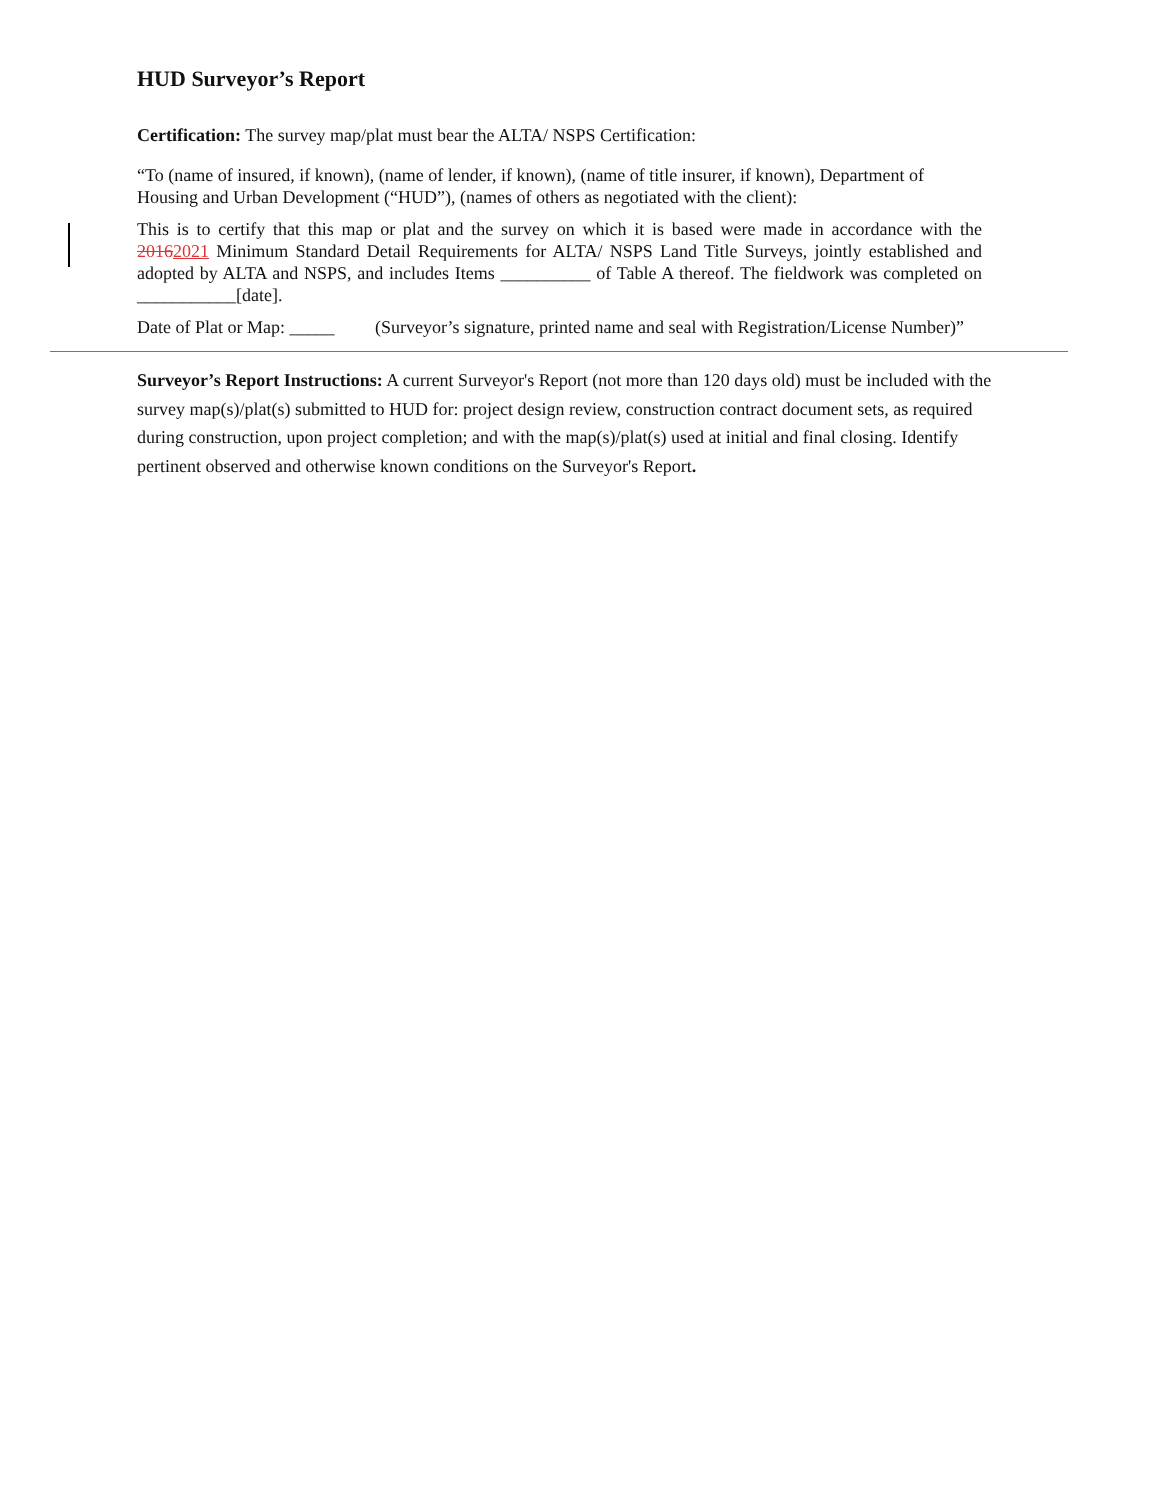HUD Surveyor’s Report
Certification: The survey map/plat must bear the ALTA/ NSPS Certification:
“To (name of insured, if known), (name of lender, if known), (name of title insurer, if known), Department of Housing and Urban Development (“HUD”), (names of others as negotiated with the client):
This is to certify that this map or plat and the survey on which it is based were made in accordance with the 20162021 Minimum Standard Detail Requirements for ALTA/ NSPS Land Title Surveys, jointly established and adopted by ALTA and NSPS, and includes Items __________ of Table A thereof. The fieldwork was completed on ___________[date].
Date of Plat or Map: _____ (Surveyor’s signature, printed name and seal with Registration/License Number)”
Surveyor’s Report Instructions: A current Surveyor's Report (not more than 120 days old) must be included with the survey map(s)/plat(s) submitted to HUD for: project design review, construction contract document sets, as required during construction, upon project completion; and with the map(s)/plat(s) used at initial and final closing. Identify pertinent observed and otherwise known conditions on the Surveyor's Report.